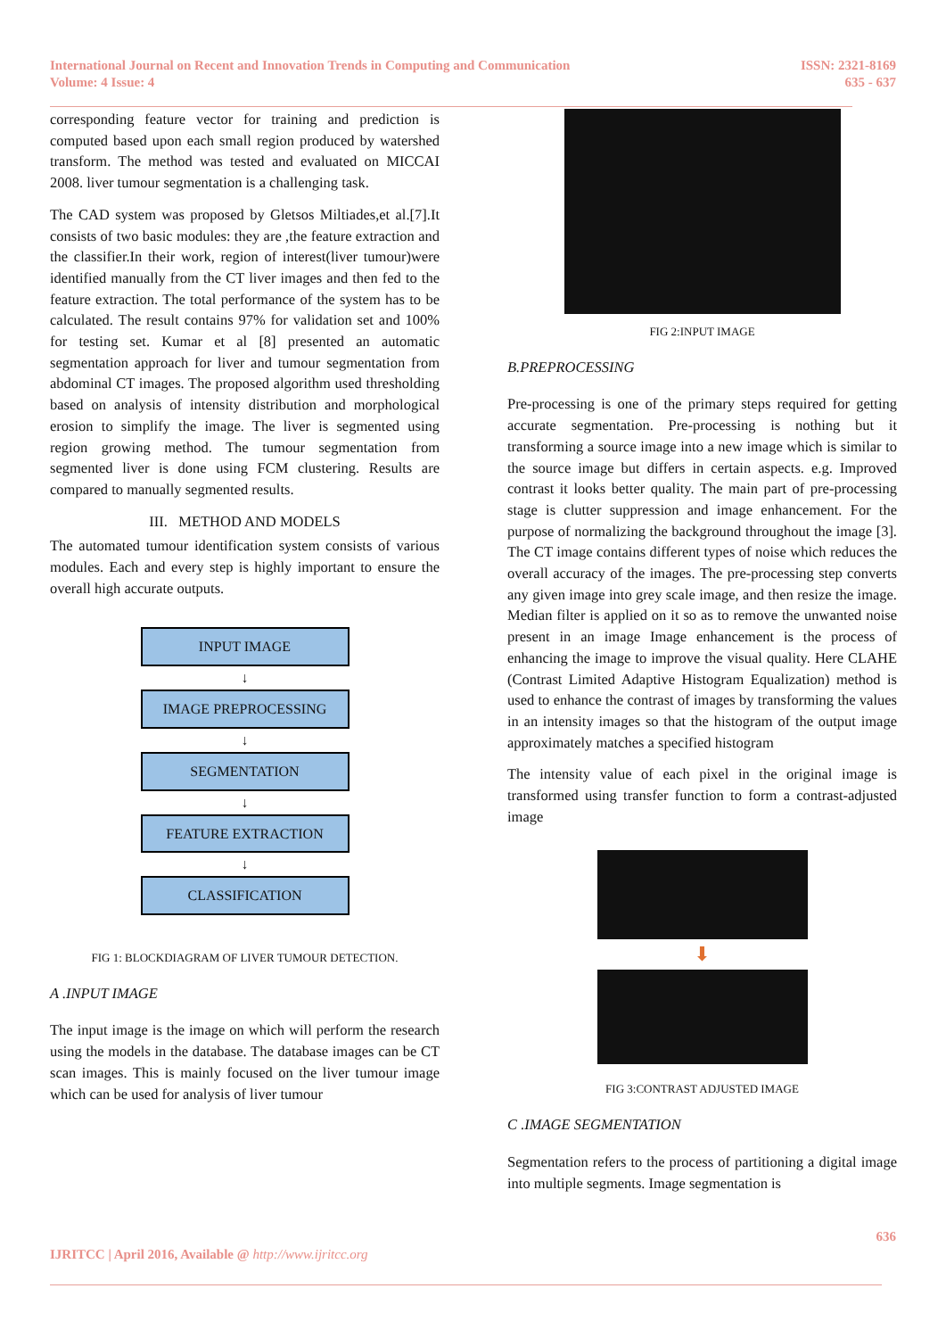International Journal on Recent and Innovation Trends in Computing and Communication
Volume: 4 Issue: 4
ISSN: 2321-8169
635 - 637
corresponding feature vector for training and prediction is computed based upon each small region produced by watershed transform. The method was tested and evaluated on MICCAI 2008. liver tumour segmentation is a challenging task.
The CAD system was proposed by Gletsos Miltiades,et al.[7].It consists of two basic modules: they are ,the feature extraction and the classifier.In their work, region of interest(liver tumour)were identified manually from the CT liver images and then fed to the feature extraction. The total performance of the system has to be calculated. The result contains 97% for validation set and 100% for testing set. Kumar et al [8] presented an automatic segmentation approach for liver and tumour segmentation from abdominal CT images. The proposed algorithm used thresholding based on analysis of intensity distribution and morphological erosion to simplify the image. The liver is segmented using region growing method. The tumour segmentation from segmented liver is done using FCM clustering. Results are compared to manually segmented results.
III. METHOD AND MODELS
The automated tumour identification system consists of various modules. Each and every step is highly important to ensure the overall high accurate outputs.
INPUT IMAGE
↓
IMAGE PREPROCESSING
↓
SEGMENTATION
↓
FEATURE EXTRACTION
↓
CLASSIFICATION
FIG 1: BLOCKDIAGRAM OF LIVER TUMOUR DETECTION.
A .INPUT IMAGE
The input image is the image on which will perform the research using the models in the database. The database images can be CT scan images. This is mainly focused on the liver tumour image which can be used for analysis of liver tumour
FIG 2:INPUT IMAGE
B.PREPROCESSING
Pre-processing is one of the primary steps required for getting accurate segmentation. Pre-processing is nothing but it transforming a source image into a new image which is similar to the source image but differs in certain aspects. e.g. Improved contrast it looks better quality. The main part of pre-processing stage is clutter suppression and image enhancement. For the purpose of normalizing the background throughout the image [3]. The CT image contains different types of noise which reduces the overall accuracy of the images. The pre-processing step converts any given image into grey scale image, and then resize the image. Median filter is applied on it so as to remove the unwanted noise present in an image Image enhancement is the process of enhancing the image to improve the visual quality. Here CLAHE (Contrast Limited Adaptive Histogram Equalization) method is used to enhance the contrast of images by transforming the values in an intensity images so that the histogram of the output image approximately matches a specified histogram
The intensity value of each pixel in the original image is transformed using transfer function to form a contrast-adjusted image
⬇
FIG 3:CONTRAST ADJUSTED IMAGE
C .IMAGE SEGMENTATION
Segmentation refers to the process of partitioning a digital image into multiple segments. Image segmentation is
636
IJRITCC | April 2016, Available @ http://www.ijritcc.org